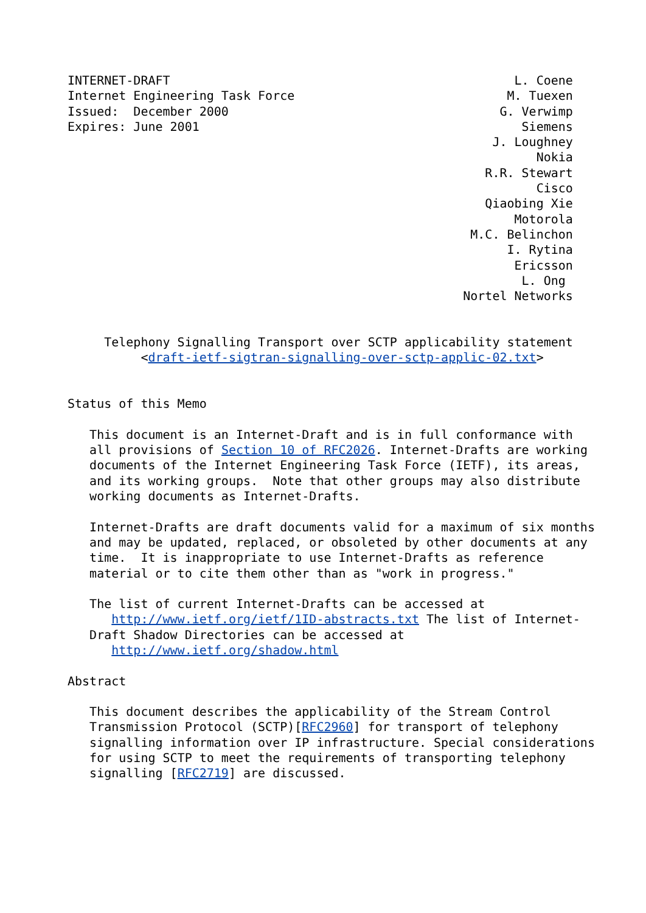INTERNET-DRAFT                                               L. Coene
Internet Engineering Task Force                             M. Tuexen
Issued:  December 2000                                     G. Verwimp
Expires: June 2001                                            Siemens
                                                          J. Loughney
                                                                Nokia
                                                         R.R. Stewart
                                                                Cisco
                                                         Qiaobing Xie
                                                             Motorola
                                                       M.C. Belinchon
                                                            I. Rytina
                                                             Ericsson
                                                              L. Ong
                                                      Nortel Networks


     Telephony Signalling Transport over SCTP applicability statement
          <draft-ietf-sigtran-signalling-over-sctp-applic-02.txt>


Status of this Memo

   This document is an Internet-Draft and is in full conformance with
   all provisions of Section 10 of RFC2026. Internet-Drafts are working
   documents of the Internet Engineering Task Force (IETF), its areas,
   and its working groups.  Note that other groups may also distribute
   working documents as Internet-Drafts.

   Internet-Drafts are draft documents valid for a maximum of six months
   and may be updated, replaced, or obsoleted by other documents at any
   time.  It is inappropriate to use Internet-Drafts as reference
   material or to cite them other than as "work in progress."

   The list of current Internet-Drafts can be accessed at
      http://www.ietf.org/ietf/1ID-abstracts.txt The list of Internet-
   Draft Shadow Directories can be accessed at
      http://www.ietf.org/shadow.html

Abstract

   This document describes the applicability of the Stream Control
   Transmission Protocol (SCTP)[RFC2960] for transport of telephony
   signalling information over IP infrastructure. Special considerations
   for using SCTP to meet the requirements of transporting telephony
   signalling [RFC2719] are discussed.